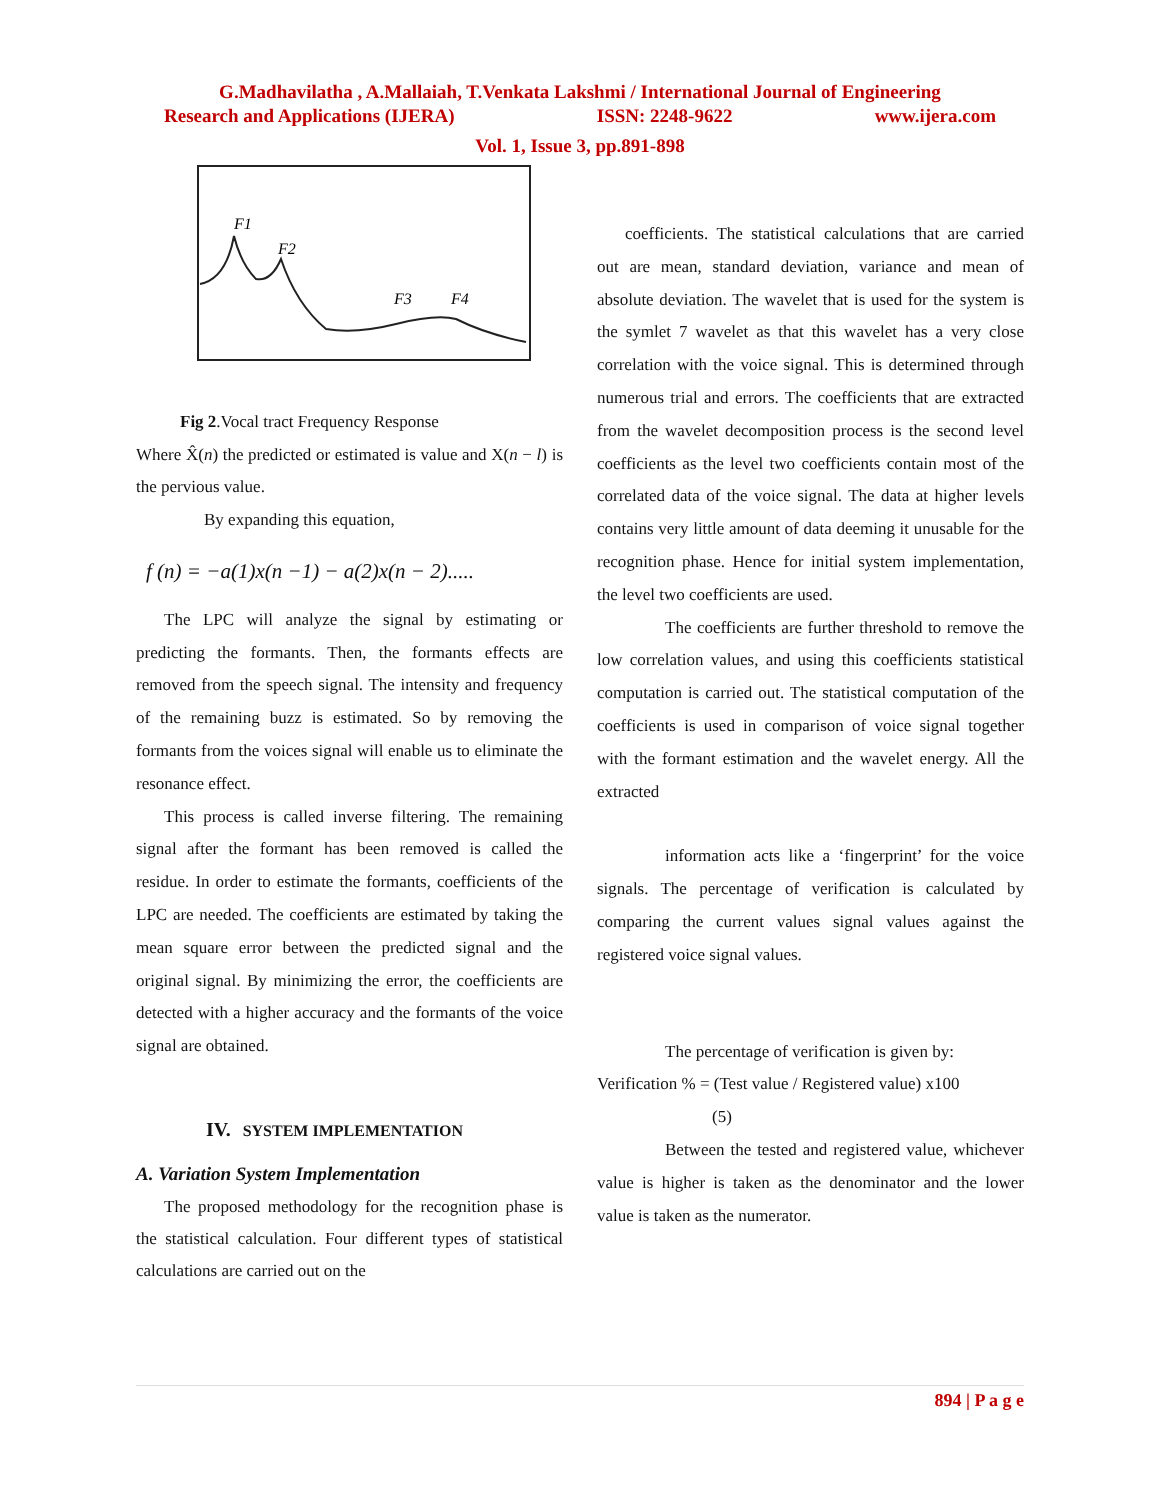G.Madhavilatha , A.Mallaiah, T.Venkata Lakshmi / International Journal of Engineering
Research and Applications (IJERA) ISSN: 2248-9622 www.ijera.com
Vol. 1, Issue 3, pp.891-898
F1
F2
F3
F4
Fig 2.Vocal tract Frequency Response
Where X̂(n) the predicted or estimated is value and X(n − l) is the pervious value.
By expanding this equation,
f (n) = −a(1)x(n −1) − a(2)x(n − 2).....
The LPC will analyze the signal by estimating or predicting the formants. Then, the formants effects are removed from the speech signal. The intensity and frequency of the remaining buzz is estimated. So by removing the formants from the voices signal will enable us to eliminate the resonance effect.
This process is called inverse filtering. The remaining signal after the formant has been removed is called the residue. In order to estimate the formants, coefficients of the LPC are needed. The coefficients are estimated by taking the mean square error between the predicted signal and the original signal. By minimizing the error, the coefficients are detected with a higher accuracy and the formants of the voice signal are obtained.
IV. SYSTEM IMPLEMENTATION
A. Variation System Implementation
The proposed methodology for the recognition phase is the statistical calculation. Four different types of statistical calculations are carried out on the
coefficients. The statistical calculations that are carried out are mean, standard deviation, variance and mean of absolute deviation. The wavelet that is used for the system is the symlet 7 wavelet as that this wavelet has a very close correlation with the voice signal. This is determined through numerous trial and errors. The coefficients that are extracted from the wavelet decomposition process is the second level coefficients as the level two coefficients contain most of the correlated data of the voice signal. The data at higher levels contains very little amount of data deeming it unusable for the recognition phase. Hence for initial system implementation, the level two coefficients are used.
The coefficients are further threshold to remove the low correlation values, and using this coefficients statistical computation is carried out. The statistical computation of the coefficients is used in comparison of voice signal together with the formant estimation and the wavelet energy. All the extracted
information acts like a ‘fingerprint’ for the voice signals. The percentage of verification is calculated by comparing the current values signal values against the registered voice signal values.
The percentage of verification is given by:
Verification % = (Test value / Registered value) x100
(5)
Between the tested and registered value, whichever value is higher is taken as the denominator and the lower value is taken as the numerator.
894 | P a g e